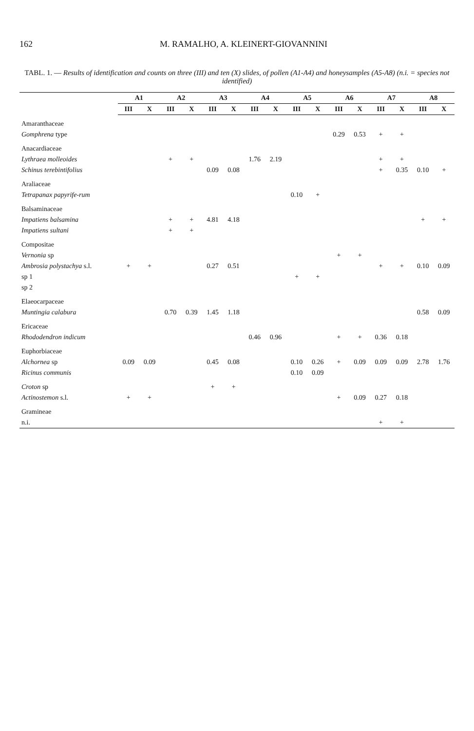162 M. RAMALHO, A. KLEINERT-GIOVANNINI
TABL. 1. — Results of identification and counts on three (III) and ten (X) slides, of pollen (A1-A4) and honeysamples (A5-A8) (n.i. = species not identified)
| | A1 | | A2 | | A3 | | A4 | | A5 | | A6 | | A7 | | A8 | |
| --- | --- | --- | --- | --- | --- | --- | --- | --- | --- | --- | --- | --- | --- | --- | --- | --- |
| | III | X | III | X | III | X | III | X | III | X | III | X | III | X | III | X |
| Amaranthaceae | | | | | | | | | | | | | | | | |
| Gomphrena type | | | | | | | | | | | 0.29 | 0.53 | + | + | | |
| Anacardiaceae | | | | | | | | | | | | | | | | |
| Lythraea molleoides | | | + | + | | | 1.76 | 2.19 | | | | | + | + | | |
| Schinus terebintifolius | | | | | 0.09 | 0.08 | | | | | | | + | 0.35 | 0.10 | + |
| Araliaceae | | | | | | | | | | | | | | | | |
| Tetrapanax papyrife-rum | | | | | | | | | 0.10 | + | | | | | | |
| Balsaminaceae | | | | | | | | | | | | | | | | |
| Impatiens balsamina | | | + | + | 4.81 | 4.18 | | | | | | | | | + | + |
| Impatiens sultani | | | + | + | | | | | | | | | | | | |
| Compositae | | | | | | | | | | | | | | | | |
| Vernonia sp | | | | | | | | | | | + | + | | | | |
| Ambrosia polystachya s.l. | + | + | | | 0.27 | 0.51 | | | | | | | + | + | 0.10 | 0.09 |
| sp 1 | | | | | | | | | + | + | | | | | | |
| sp 2 | | | | | | | | | | | | | | | | |
| Elaeocarpaceae | | | | | | | | | | | | | | | | |
| Muntingia calabura | | | 0.70 | 0.39 | 1.45 | 1.18 | | | | | | | | | 0.58 | 0.09 |
| Ericaceae | | | | | | | | | | | | | | | | |
| Rhododendron indicum | | | | | | | 0.46 | 0.96 | | | + | + | 0.36 | 0.18 | | |
| Euphorbiaceae | | | | | | | | | | | | | | | | |
| Alchornea sp | 0.09 | 0.09 | | | 0.45 | 0.08 | | | 0.10 | 0.26 | + | 0.09 | 0.09 | 0.09 | 2.78 | 1.76 |
| Ricinus communis | | | | | | | | | 0.10 | 0.09 | | | | | | |
| Croton sp | | | | | + | + | | | | | | | | | | |
| Actinostemon s.l. | + | + | | | | | | | | | + | 0.09 | 0.27 | 0.18 | | |
| Gramineae | | | | | | | | | | | | | | | | |
| n.i. | | | | | | | | | | | | | + | + | | |